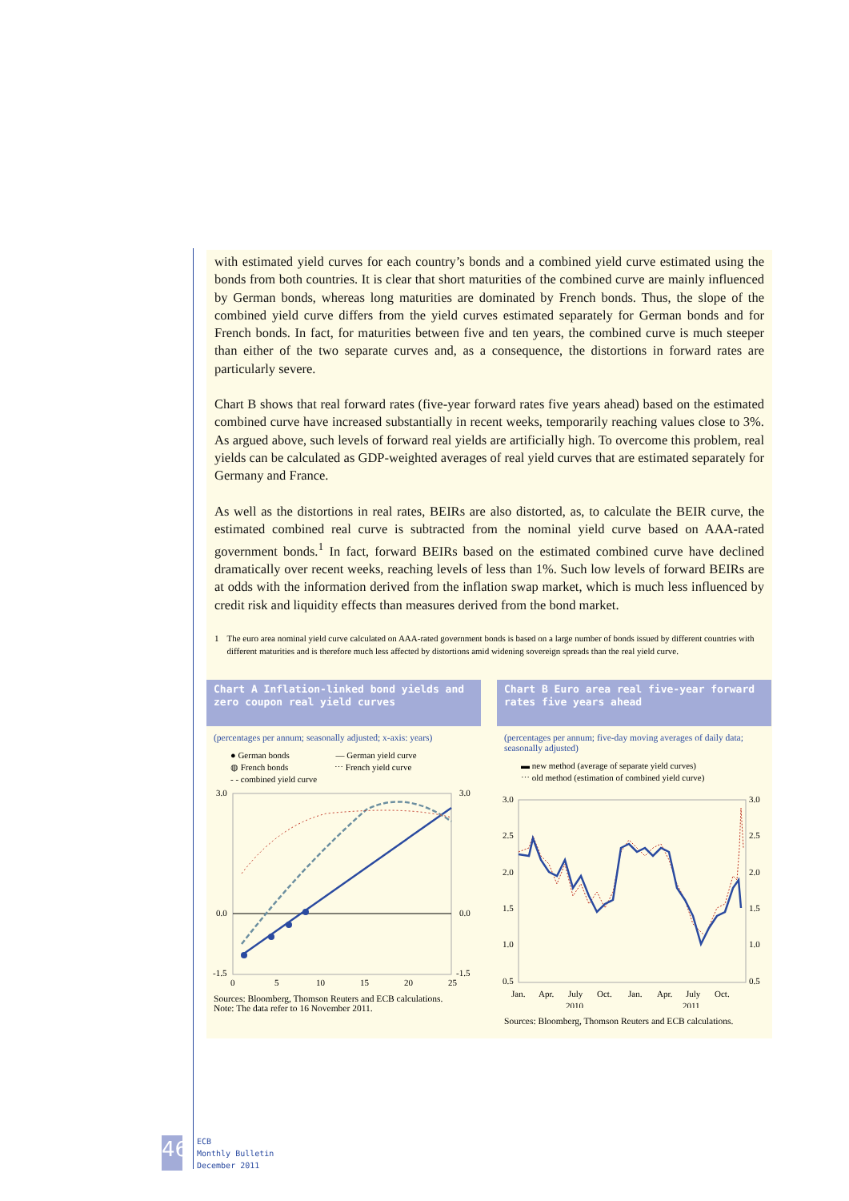with estimated yield curves for each country’s bonds and a combined yield curve estimated using the bonds from both countries. It is clear that short maturities of the combined curve are mainly influenced by German bonds, whereas long maturities are dominated by French bonds. Thus, the slope of the combined yield curve differs from the yield curves estimated separately for German bonds and for French bonds. In fact, for maturities between five and ten years, the combined curve is much steeper than either of the two separate curves and, as a consequence, the distortions in forward rates are particularly severe.
Chart B shows that real forward rates (five-year forward rates five years ahead) based on the estimated combined curve have increased substantially in recent weeks, temporarily reaching values close to 3%. As argued above, such levels of forward real yields are artificially high. To overcome this problem, real yields can be calculated as GDP-weighted averages of real yield curves that are estimated separately for Germany and France.
As well as the distortions in real rates, BEIRs are also distorted, as, to calculate the BEIR curve, the estimated combined real curve is subtracted from the nominal yield curve based on AAA-rated government bonds.<sup>1</sup> In fact, forward BEIRs based on the estimated combined curve have declined dramatically over recent weeks, reaching levels of less than 1%. Such low levels of forward BEIRs are at odds with the information derived from the inflation swap market, which is much less influenced by credit risk and liquidity effects than measures derived from the bond market.
1 The euro area nominal yield curve calculated on AAA-rated government bonds is based on a large number of bonds issued by different countries with different maturities and is therefore much less affected by distortions amid widening sovereign spreads than the real yield curve.
Chart A Inflation-linked bond yields and zero coupon real yield curves
(percentages per annum; seasonally adjusted; x-axis: years)
● German bonds — German yield curve
◍ French bonds ⋯ French yield curve
- - combined yield curve
3.0
0.0
-1.5
3.0
0.0
-1.5
0
5
10
15
20
25
Sources: Bloomberg, Thomson Reuters and ECB calculations.
Note: The data refer to 16 November 2011.
Chart B Euro area real five-year forward rates five years ahead
(percentages per annum; five-day moving averages of daily data; seasonally adjusted)
▬ new method (average of separate yield curves)
⋯ old method (estimation of combined yield curve)
3.0
2.5
2.0
1.5
1.0
0.5
3.0
2.5
2.0
1.5
1.0
0.5
Jan.
Apr.
July
Oct.
Jan.
Apr.
July
Oct.
2010
2011
Sources: Bloomberg, Thomson Reuters and ECB calculations.
46
ECB
Monthly Bulletin
December 2011